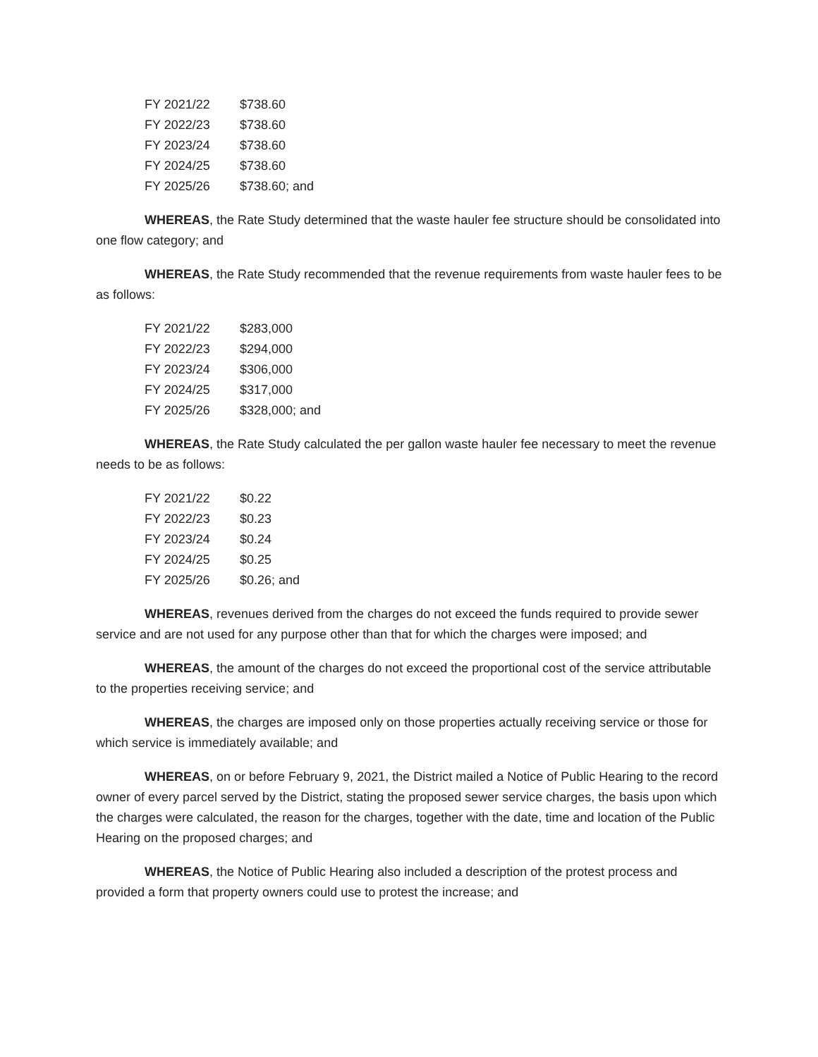| FY 2021/22 | $738.60 |
| FY 2022/23 | $738.60 |
| FY 2023/24 | $738.60 |
| FY 2024/25 | $738.60 |
| FY 2025/26 | $738.60; and |
WHEREAS, the Rate Study determined that the waste hauler fee structure should be consolidated into one flow category; and
WHEREAS, the Rate Study recommended that the revenue requirements from waste hauler fees to be as follows:
| FY 2021/22 | $283,000 |
| FY 2022/23 | $294,000 |
| FY 2023/24 | $306,000 |
| FY 2024/25 | $317,000 |
| FY 2025/26 | $328,000; and |
WHEREAS, the Rate Study calculated the per gallon waste hauler fee necessary to meet the revenue needs to be as follows:
| FY 2021/22 | $0.22 |
| FY 2022/23 | $0.23 |
| FY 2023/24 | $0.24 |
| FY 2024/25 | $0.25 |
| FY 2025/26 | $0.26; and |
WHEREAS, revenues derived from the charges do not exceed the funds required to provide sewer service and are not used for any purpose other than that for which the charges were imposed; and
WHEREAS, the amount of the charges do not exceed the proportional cost of the service attributable to the properties receiving service; and
WHEREAS, the charges are imposed only on those properties actually receiving service or those for which service is immediately available; and
WHEREAS, on or before February 9, 2021, the District mailed a Notice of Public Hearing to the record owner of every parcel served by the District, stating the proposed sewer service charges, the basis upon which the charges were calculated, the reason for the charges, together with the date, time and location of the Public Hearing on the proposed charges; and
WHEREAS, the Notice of Public Hearing also included a description of the protest process and provided a form that property owners could use to protest the increase; and